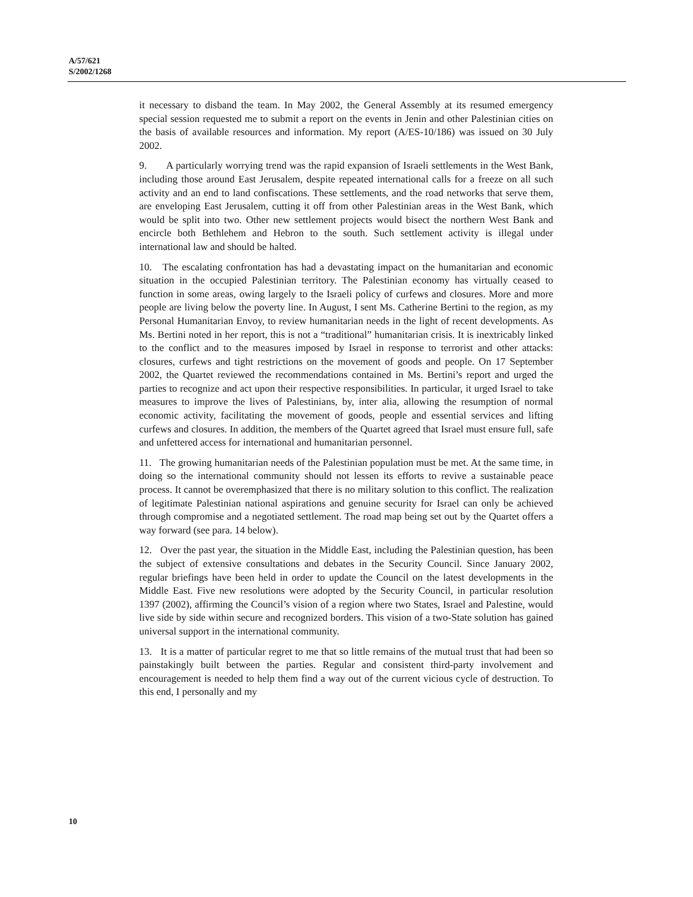A/57/621
S/2002/1268
it necessary to disband the team. In May 2002, the General Assembly at its resumed emergency special session requested me to submit a report on the events in Jenin and other Palestinian cities on the basis of available resources and information. My report (A/ES-10/186) was issued on 30 July 2002.
9. A particularly worrying trend was the rapid expansion of Israeli settlements in the West Bank, including those around East Jerusalem, despite repeated international calls for a freeze on all such activity and an end to land confiscations. These settlements, and the road networks that serve them, are enveloping East Jerusalem, cutting it off from other Palestinian areas in the West Bank, which would be split into two. Other new settlement projects would bisect the northern West Bank and encircle both Bethlehem and Hebron to the south. Such settlement activity is illegal under international law and should be halted.
10. The escalating confrontation has had a devastating impact on the humanitarian and economic situation in the occupied Palestinian territory. The Palestinian economy has virtually ceased to function in some areas, owing largely to the Israeli policy of curfews and closures. More and more people are living below the poverty line. In August, I sent Ms. Catherine Bertini to the region, as my Personal Humanitarian Envoy, to review humanitarian needs in the light of recent developments. As Ms. Bertini noted in her report, this is not a “traditional” humanitarian crisis. It is inextricably linked to the conflict and to the measures imposed by Israel in response to terrorist and other attacks: closures, curfews and tight restrictions on the movement of goods and people. On 17 September 2002, the Quartet reviewed the recommendations contained in Ms. Bertini’s report and urged the parties to recognize and act upon their respective responsibilities. In particular, it urged Israel to take measures to improve the lives of Palestinians, by, inter alia, allowing the resumption of normal economic activity, facilitating the movement of goods, people and essential services and lifting curfews and closures. In addition, the members of the Quartet agreed that Israel must ensure full, safe and unfettered access for international and humanitarian personnel.
11. The growing humanitarian needs of the Palestinian population must be met. At the same time, in doing so the international community should not lessen its efforts to revive a sustainable peace process. It cannot be overemphasized that there is no military solution to this conflict. The realization of legitimate Palestinian national aspirations and genuine security for Israel can only be achieved through compromise and a negotiated settlement. The road map being set out by the Quartet offers a way forward (see para. 14 below).
12. Over the past year, the situation in the Middle East, including the Palestinian question, has been the subject of extensive consultations and debates in the Security Council. Since January 2002, regular briefings have been held in order to update the Council on the latest developments in the Middle East. Five new resolutions were adopted by the Security Council, in particular resolution 1397 (2002), affirming the Council’s vision of a region where two States, Israel and Palestine, would live side by side within secure and recognized borders. This vision of a two-State solution has gained universal support in the international community.
13. It is a matter of particular regret to me that so little remains of the mutual trust that had been so painstakingly built between the parties. Regular and consistent third-party involvement and encouragement is needed to help them find a way out of the current vicious cycle of destruction. To this end, I personally and my
10